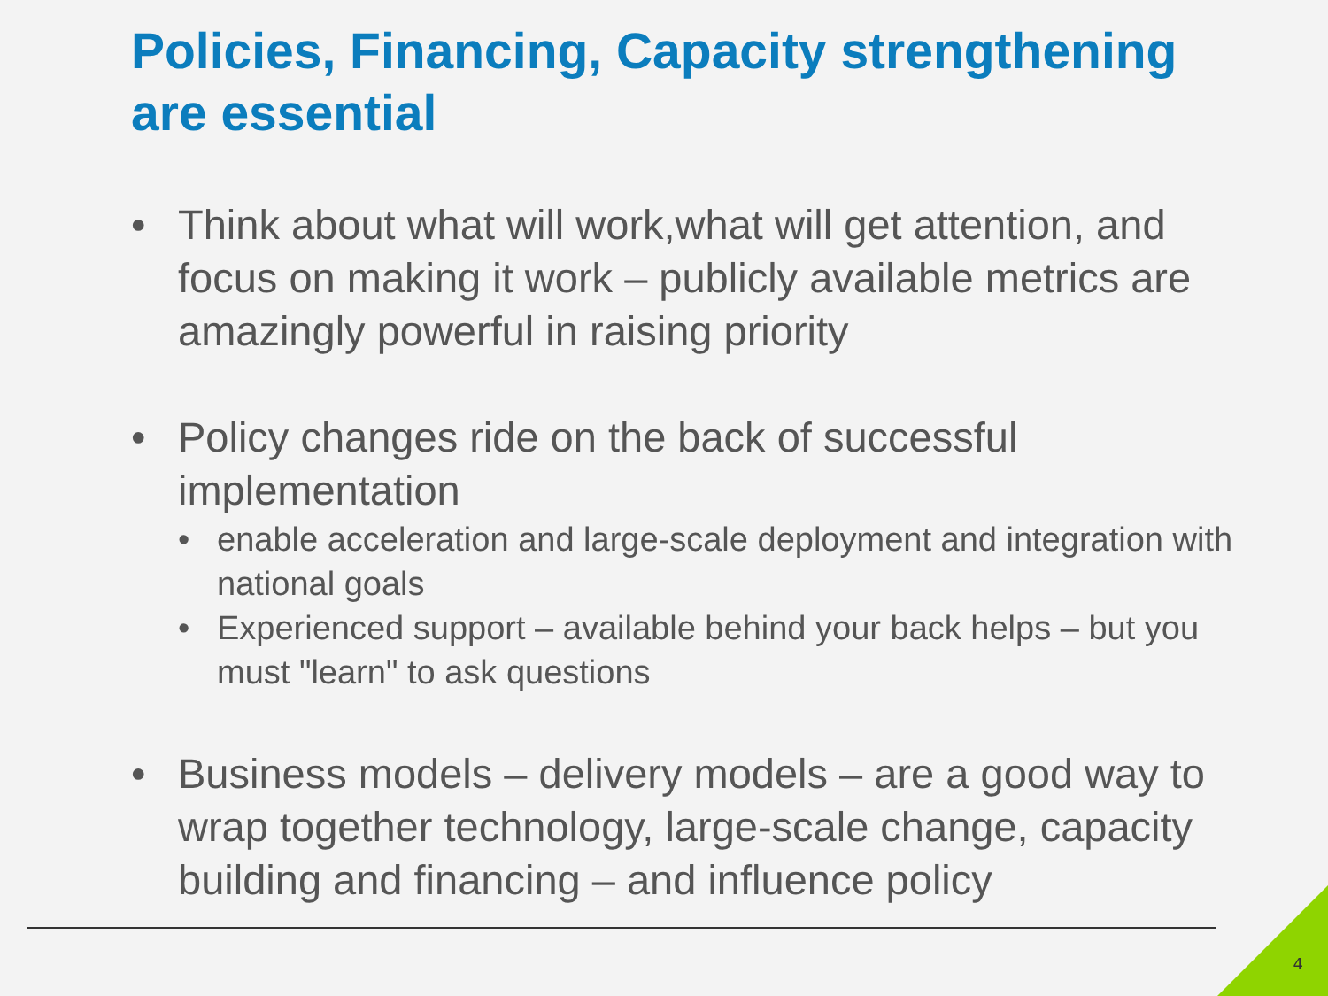Policies, Financing, Capacity strengthening are essential
• Think about what will work,what will get attention, and focus on making it work – publicly available metrics are amazingly powerful in raising priority
• Policy changes ride on the back of successful implementation
• enable acceleration and large-scale deployment and integration with national goals
• Experienced support – available behind your back helps – but you must "learn" to ask questions
• Business models – delivery models – are a good way to wrap together technology, large-scale change, capacity building and financing – and influence policy
4